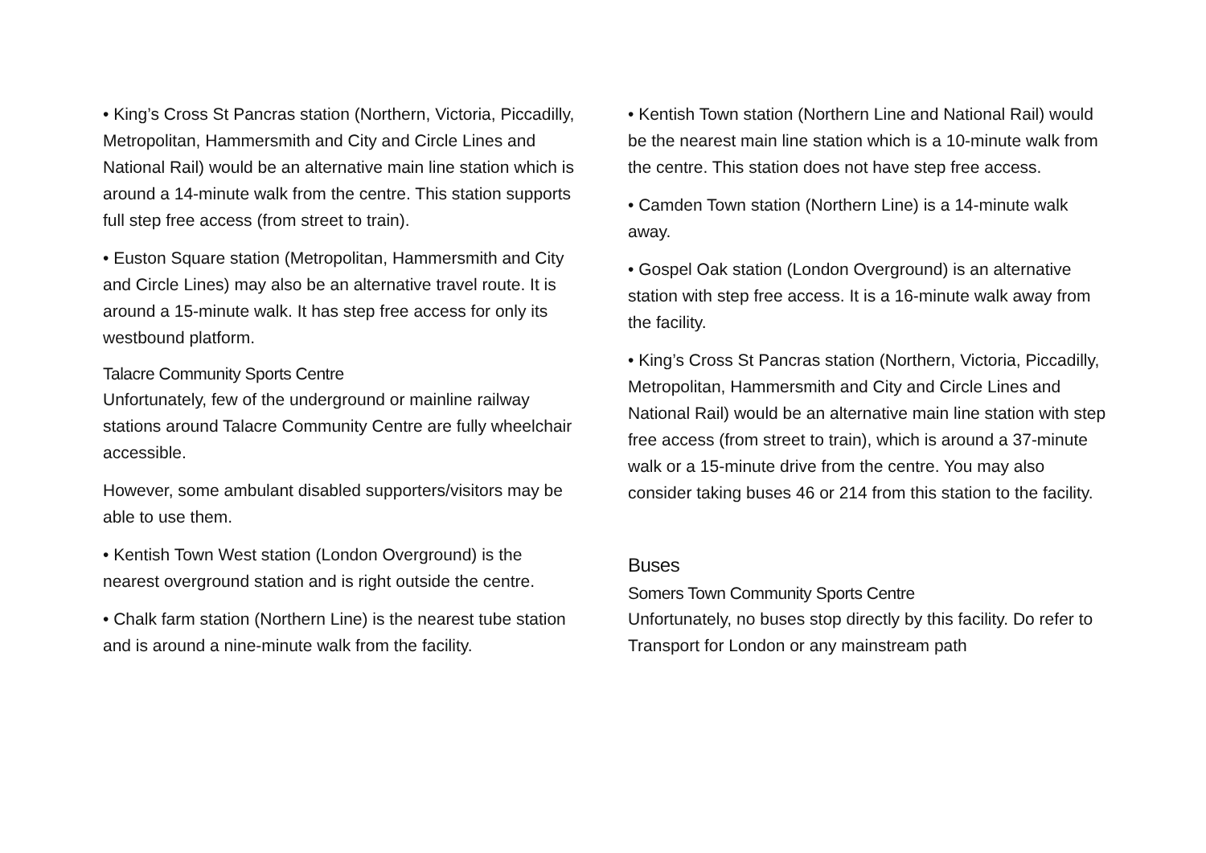• King’s Cross St Pancras station (Northern, Victoria, Piccadilly, Metropolitan, Hammersmith and City and Circle Lines and National Rail) would be an alternative main line station which is around a 14-minute walk from the centre. This station supports full step free access (from street to train).
• Euston Square station (Metropolitan, Hammersmith and City and Circle Lines) may also be an alternative travel route. It is around a 15-minute walk. It has step free access for only its westbound platform.
Talacre Community Sports Centre
Unfortunately, few of the underground or mainline railway stations around Talacre Community Centre are fully wheelchair accessible.
However, some ambulant disabled supporters/visitors may be able to use them.
• Kentish Town West station (London Overground) is the nearest overground station and is right outside the centre.
• Chalk farm station (Northern Line) is the nearest tube station and is around a nine-minute walk from the facility.
• Kentish Town station (Northern Line and National Rail) would be the nearest main line station which is a 10-minute walk from the centre. This station does not have step free access.
• Camden Town station (Northern Line) is a 14-minute walk away.
• Gospel Oak station (London Overground) is an alternative station with step free access. It is a 16-minute walk away from the facility.
• King’s Cross St Pancras station (Northern, Victoria, Piccadilly, Metropolitan, Hammersmith and City and Circle Lines and National Rail) would be an alternative main line station with step free access (from street to train), which is around a 37-minute walk or a 15-minute drive from the centre. You may also consider taking buses 46 or 214 from this station to the facility.
Buses
Somers Town Community Sports Centre
Unfortunately, no buses stop directly by this facility. Do refer to Transport for London or any mainstream path